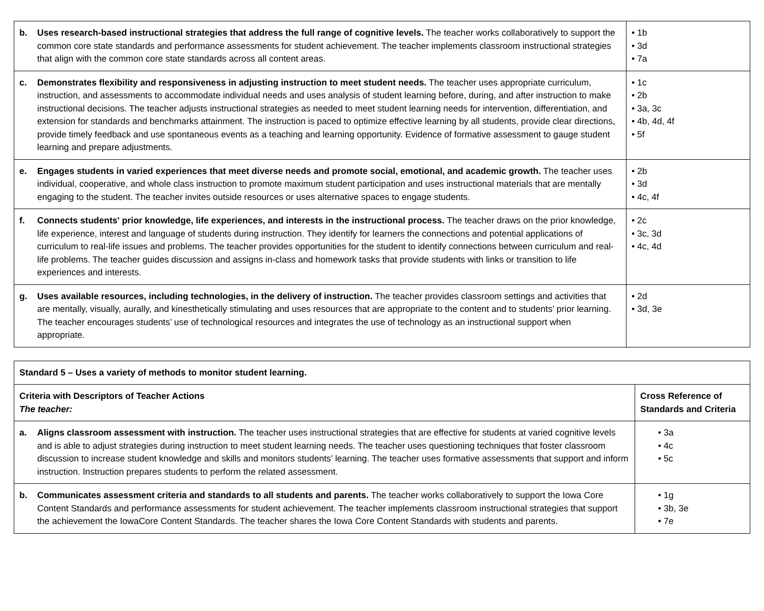| b. Uses research-based instructional strategies that address the full range of cognitive levels. The teacher works collaboratively to support the common core state standards and performance assessments for student achievement. The teacher implements classroom instructional strategies that align with the common core state standards across all content areas. | • 1b • 3d • 7a |
| c. Demonstrates flexibility and responsiveness in adjusting instruction to meet student needs. The teacher uses appropriate curriculum, instruction, and assessments to accommodate individual needs and uses analysis of student learning before, during, and after instruction to make instructional decisions. The teacher adjusts instructional strategies as needed to meet student learning needs for intervention, differentiation, and extension for standards and benchmarks attainment. The instruction is paced to optimize effective learning by all students, provide clear directions, provide timely feedback and use spontaneous events as a teaching and learning opportunity. Evidence of formative assessment to gauge student learning and prepare adjustments. | • 1c • 2b • 3a, 3c • 4b, 4d, 4f • 5f |
| e. Engages students in varied experiences that meet diverse needs and promote social, emotional, and academic growth. The teacher uses individual, cooperative, and whole class instruction to promote maximum student participation and uses instructional materials that are mentally engaging to the student. The teacher invites outside resources or uses alternative spaces to engage students. | • 2b • 3d • 4c, 4f |
| f. Connects students' prior knowledge, life experiences, and interests in the instructional process. The teacher draws on the prior knowledge, life experience, interest and language of students during instruction. They identify for learners the connections and potential applications of curriculum to real-life issues and problems. The teacher provides opportunities for the student to identify connections between curriculum and real-life problems. The teacher guides discussion and assigns in-class and homework tasks that provide students with links or transition to life experiences and interests. | • 2c • 3c, 3d • 4c, 4d |
| g. Uses available resources, including technologies, in the delivery of instruction. The teacher provides classroom settings and activities that are mentally, visually, aurally, and kinesthetically stimulating and uses resources that are appropriate to the content and to students’ prior learning. The teacher encourages students’ use of technological resources and integrates the use of technology as an instructional support when appropriate. | • 2d • 3d, 3e |
| Standard 5 – Uses a variety of methods to monitor student learning. | |
| Criteria with Descriptors of Teacher Actions The teacher: | Cross Reference of Standards and Criteria |
| a. Aligns classroom assessment with instruction. The teacher uses instructional strategies that are effective for students at varied cognitive levels and is able to adjust strategies during instruction to meet student learning needs. The teacher uses questioning techniques that foster classroom discussion to increase student knowledge and skills and monitors students’ learning. The teacher uses formative assessments that support and inform instruction. Instruction prepares students to perform the related assessment. | • 3a • 4c • 5c |
| b. Communicates assessment criteria and standards to all students and parents. The teacher works collaboratively to support the Iowa Core Content Standards and performance assessments for student achievement. The teacher implements classroom instructional strategies that support the achievement the IowaCore Content Standards. The teacher shares the Iowa Core Content Standards with students and parents. | • 1g • 3b, 3e • 7e |